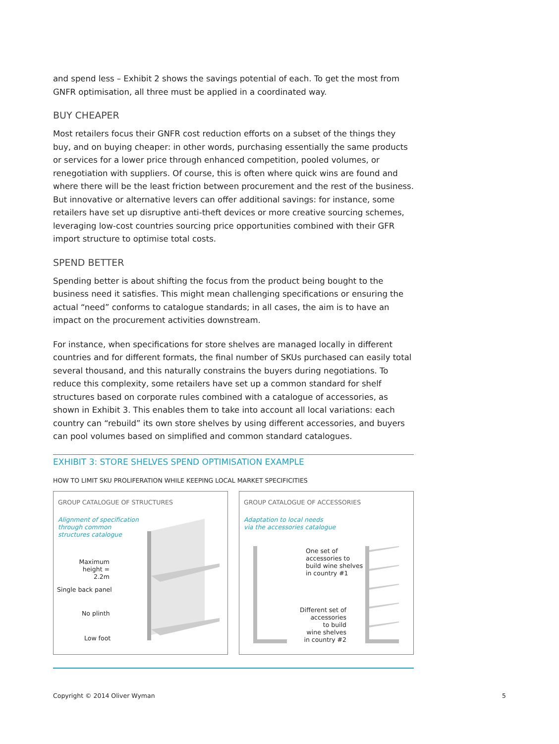and spend less – Exhibit 2 shows the savings potential of each. To get the most from GNFR optimisation, all three must be applied in a coordinated way.
BUY CHEAPER
Most retailers focus their GNFR cost reduction efforts on a subset of the things they buy, and on buying cheaper: in other words, purchasing essentially the same products or services for a lower price through enhanced competition, pooled volumes, or renegotiation with suppliers. Of course, this is often where quick wins are found and where there will be the least friction between procurement and the rest of the business. But innovative or alternative levers can offer additional savings: for instance, some retailers have set up disruptive anti-theft devices or more creative sourcing schemes, leveraging low-cost countries sourcing price opportunities combined with their GFR import structure to optimise total costs.
SPEND BETTER
Spending better is about shifting the focus from the product being bought to the business need it satisfies. This might mean challenging specifications or ensuring the actual “need” conforms to catalogue standards; in all cases, the aim is to have an impact on the procurement activities downstream.
For instance, when specifications for store shelves are managed locally in different countries and for different formats, the final number of SKUs purchased can easily total several thousand, and this naturally constrains the buyers during negotiations. To reduce this complexity, some retailers have set up a common standard for shelf structures based on corporate rules combined with a catalogue of accessories, as shown in Exhibit 3. This enables them to take into account all local variations: each country can “rebuild” its own store shelves by using different accessories, and buyers can pool volumes based on simplified and common standard catalogues.
EXHIBIT 3: STORE SHELVES SPEND OPTIMISATION EXAMPLE
HOW TO LIMIT SKU PROLIFERATION WHILE KEEPING LOCAL MARKET SPECIFICITIES
GROUP CATALOGUE OF STRUCTURES
Alignment of specification
through common
structures catalogue
Maximum
height = 2.2m
Single back panel
No plinth
Low foot
GROUP CATALOGUE OF ACCESSORIES
Adaptation to local needs
via the accessories catalogue
One set of
accessories to
build wine shelves
in country #1
Different set of
accessories
to build
wine shelves
in country #2
Copyright © 2014 Oliver Wyman 5